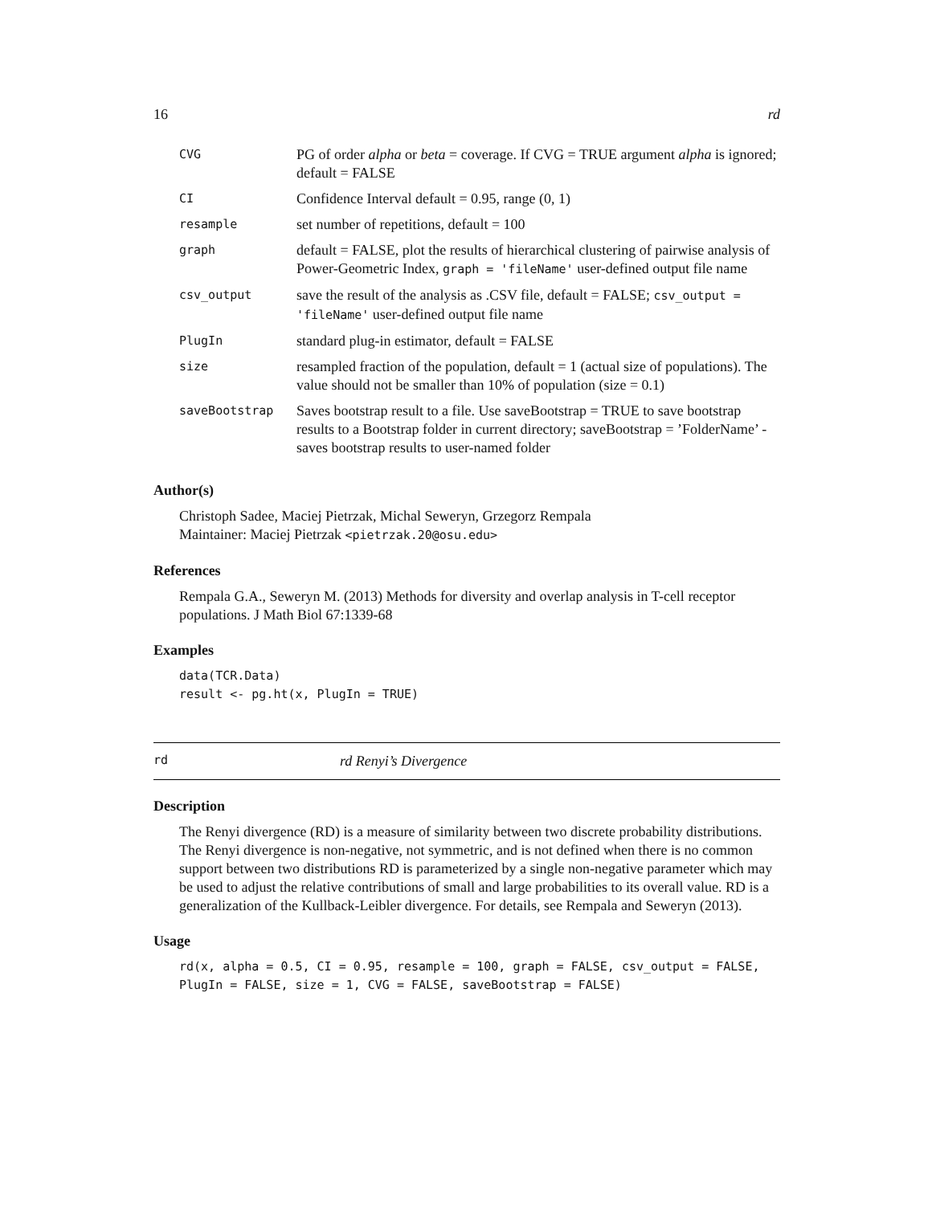16 rd
| CVG | PG of order alpha or beta = coverage. If CVG = TRUE argument alpha is ignored; default = FALSE |
| CI | Confidence Interval default = 0.95, range (0, 1) |
| resample | set number of repetitions, default = 100 |
| graph | default = FALSE, plot the results of hierarchical clustering of pairwise analysis of Power-Geometric Index, graph = 'fileName' user-defined output file name |
| csv_output | save the result of the analysis as .CSV file, default = FALSE; csv_output = 'fileName' user-defined output file name |
| PlugIn | standard plug-in estimator, default = FALSE |
| size | resampled fraction of the population, default = 1 (actual size of populations). The value should not be smaller than 10% of population (size = 0.1) |
| saveBootstrap | Saves bootstrap result to a file. Use saveBootstrap = TRUE to save bootstrap results to a Bootstrap folder in current directory; saveBootstrap = ’FolderName’ - saves bootstrap results to user-named folder |
Author(s)
Christoph Sadee, Maciej Pietrzak, Michal Seweryn, Grzegorz Rempala
Maintainer: Maciej Pietrzak <pietrzak.20@osu.edu>
References
Rempala G.A., Seweryn M. (2013) Methods for diversity and overlap analysis in T-cell receptor populations. J Math Biol 67:1339-68
Examples
data(TCR.Data)
result <- pg.ht(x, PlugIn = TRUE)
rd rd Renyi’s Divergence
Description
The Renyi divergence (RD) is a measure of similarity between two discrete probability distributions. The Renyi divergence is non-negative, not symmetric, and is not defined when there is no common support between two distributions RD is parameterized by a single non-negative parameter which may be used to adjust the relative contributions of small and large probabilities to its overall value. RD is a generalization of the Kullback-Leibler divergence. For details, see Rempala and Seweryn (2013).
Usage
rd(x, alpha = 0.5, CI = 0.95, resample = 100, graph = FALSE, csv_output = FALSE,
PlugIn = FALSE, size = 1, CVG = FALSE, saveBootstrap = FALSE)